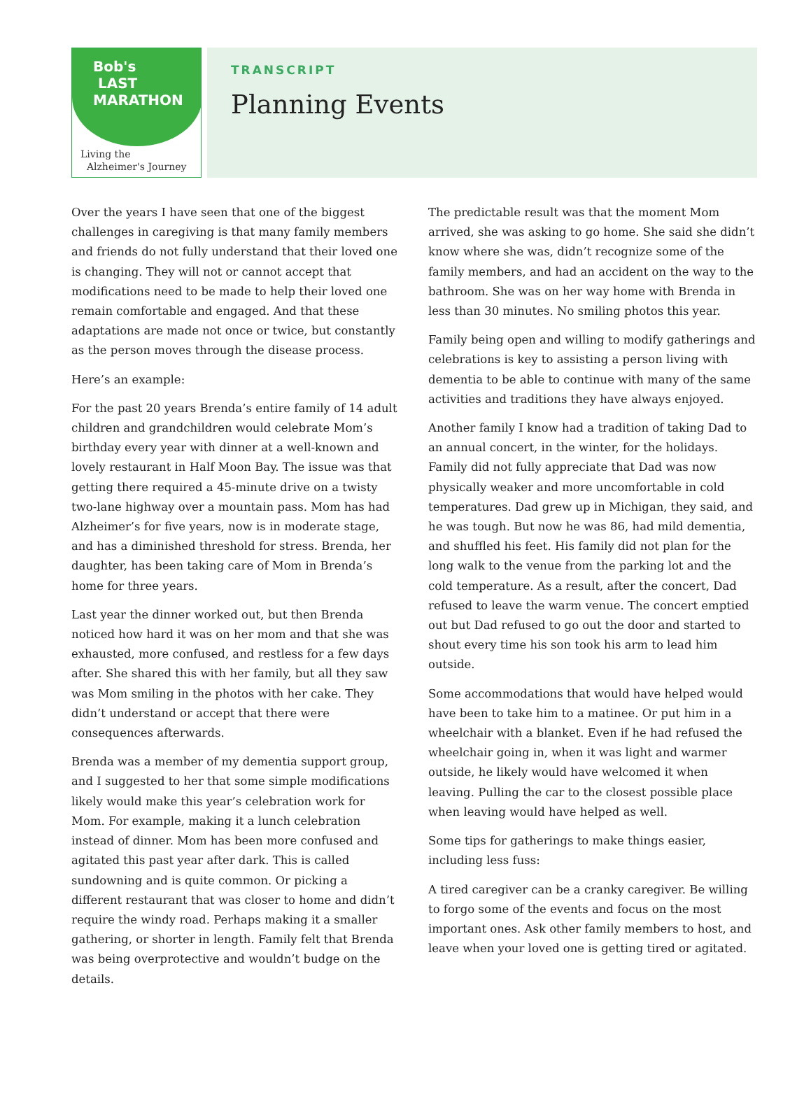Bob's
LAST
MARATHON
Living the
Alzheimer's Journey
TRANSCRIPT
Planning Events
Over the years I have seen that one of the biggest challenges in caregiving is that many family members and friends do not fully understand that their loved one is changing. They will not or cannot accept that modifications need to be made to help their loved one remain comfortable and engaged. And that these adaptations are made not once or twice, but constantly as the person moves through the disease process.
Here’s an example:
For the past 20 years Brenda’s entire family of 14 adult children and grandchildren would celebrate Mom’s birthday every year with dinner at a well-known and lovely restaurant in Half Moon Bay. The issue was that getting there required a 45-minute drive on a twisty two-lane highway over a mountain pass. Mom has had Alzheimer’s for five years, now is in moderate stage, and has a diminished threshold for stress. Brenda, her daughter, has been taking care of Mom in Brenda’s home for three years.
Last year the dinner worked out, but then Brenda noticed how hard it was on her mom and that she was exhausted, more confused, and restless for a few days after. She shared this with her family, but all they saw was Mom smiling in the photos with her cake. They didn’t understand or accept that there were consequences afterwards.
Brenda was a member of my dementia support group, and I suggested to her that some simple modifications likely would make this year’s celebration work for Mom. For example, making it a lunch celebration instead of dinner. Mom has been more confused and agitated this past year after dark. This is called sundowning and is quite common. Or picking a different restaurant that was closer to home and didn’t require the windy road. Perhaps making it a smaller gathering, or shorter in length. Family felt that Brenda was being overprotective and wouldn’t budge on the details.
The predictable result was that the moment Mom arrived, she was asking to go home. She said she didn’t know where she was, didn’t recognize some of the family members, and had an accident on the way to the bathroom. She was on her way home with Brenda in less than 30 minutes. No smiling photos this year.
Family being open and willing to modify gatherings and celebrations is key to assisting a person living with dementia to be able to continue with many of the same activities and traditions they have always enjoyed.
Another family I know had a tradition of taking Dad to an annual concert, in the winter, for the holidays. Family did not fully appreciate that Dad was now physically weaker and more uncomfortable in cold temperatures. Dad grew up in Michigan, they said, and he was tough. But now he was 86, had mild dementia, and shuffled his feet. His family did not plan for the long walk to the venue from the parking lot and the cold temperature. As a result, after the concert, Dad refused to leave the warm venue. The concert emptied out but Dad refused to go out the door and started to shout every time his son took his arm to lead him outside.
Some accommodations that would have helped would have been to take him to a matinee. Or put him in a wheelchair with a blanket. Even if he had refused the wheelchair going in, when it was light and warmer outside, he likely would have welcomed it when leaving. Pulling the car to the closest possible place when leaving would have helped as well.
Some tips for gatherings to make things easier, including less fuss:
A tired caregiver can be a cranky caregiver. Be willing to forgo some of the events and focus on the most important ones. Ask other family members to host, and leave when your loved one is getting tired or agitated.